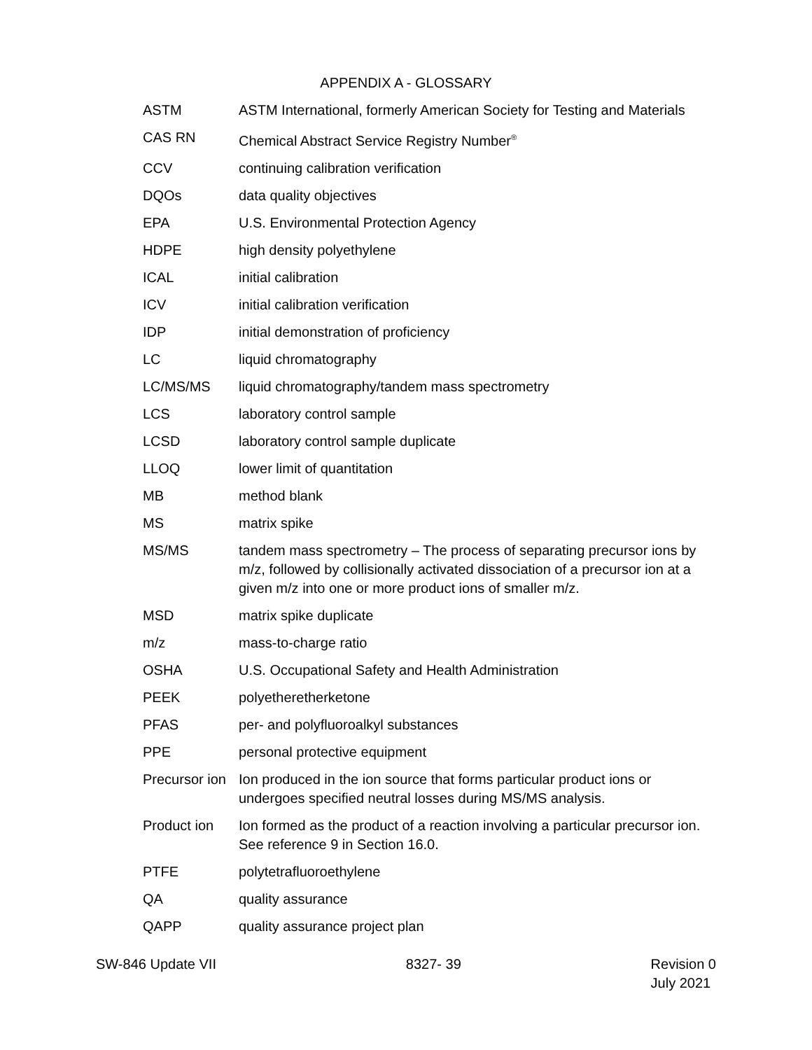APPENDIX A - GLOSSARY
| ASTM | ASTM International, formerly American Society for Testing and Materials |
| CAS RN | Chemical Abstract Service Registry Number<sup>®</sup> |
| CCV | continuing calibration verification |
| DQOs | data quality objectives |
| EPA | U.S. Environmental Protection Agency |
| HDPE | high density polyethylene |
| ICAL | initial calibration |
| ICV | initial calibration verification |
| IDP | initial demonstration of proficiency |
| LC | liquid chromatography |
| LC/MS/MS | liquid chromatography/tandem mass spectrometry |
| LCS | laboratory control sample |
| LCSD | laboratory control sample duplicate |
| LLOQ | lower limit of quantitation |
| MB | method blank |
| MS | matrix spike |
| MS/MS | tandem mass spectrometry – The process of separating precursor ions by m/z, followed by collisionally activated dissociation of a precursor ion at a given m/z into one or more product ions of smaller m/z. |
| MSD | matrix spike duplicate |
| m/z | mass-to-charge ratio |
| OSHA | U.S. Occupational Safety and Health Administration |
| PEEK | polyetheretherketone |
| PFAS | per- and polyfluoroalkyl substances |
| PPE | personal protective equipment |
| Precursor ion | Ion produced in the ion source that forms particular product ions or undergoes specified neutral losses during MS/MS analysis. |
| Product ion | Ion formed as the product of a reaction involving a particular precursor ion. See reference 9 in Section 16.0. |
| PTFE | polytetrafluoroethylene |
| QA | quality assurance |
| QAPP | quality assurance project plan |
SW-846 Update VII 8327- 39 Revision 0
July 2021